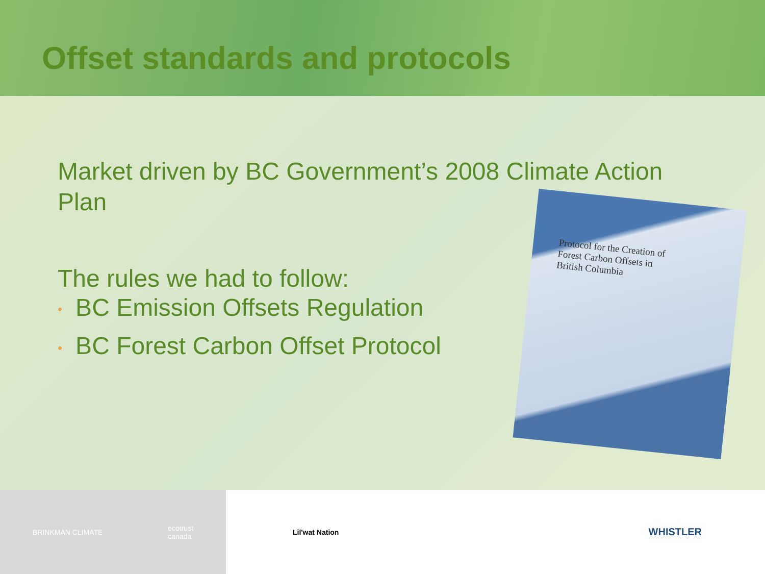Offset standards and protocols
Market driven by BC Government’s 2008 Climate Action Plan
The rules we had to follow:
• BC Emission Offsets Regulation
• BC Forest Carbon Offset Protocol
Protocol for the Creation of
Forest Carbon Offsets in
British Columbia
BRINKMAN CLIMATE ecotrust
canada
Lil'wat Nation
WHISTLER